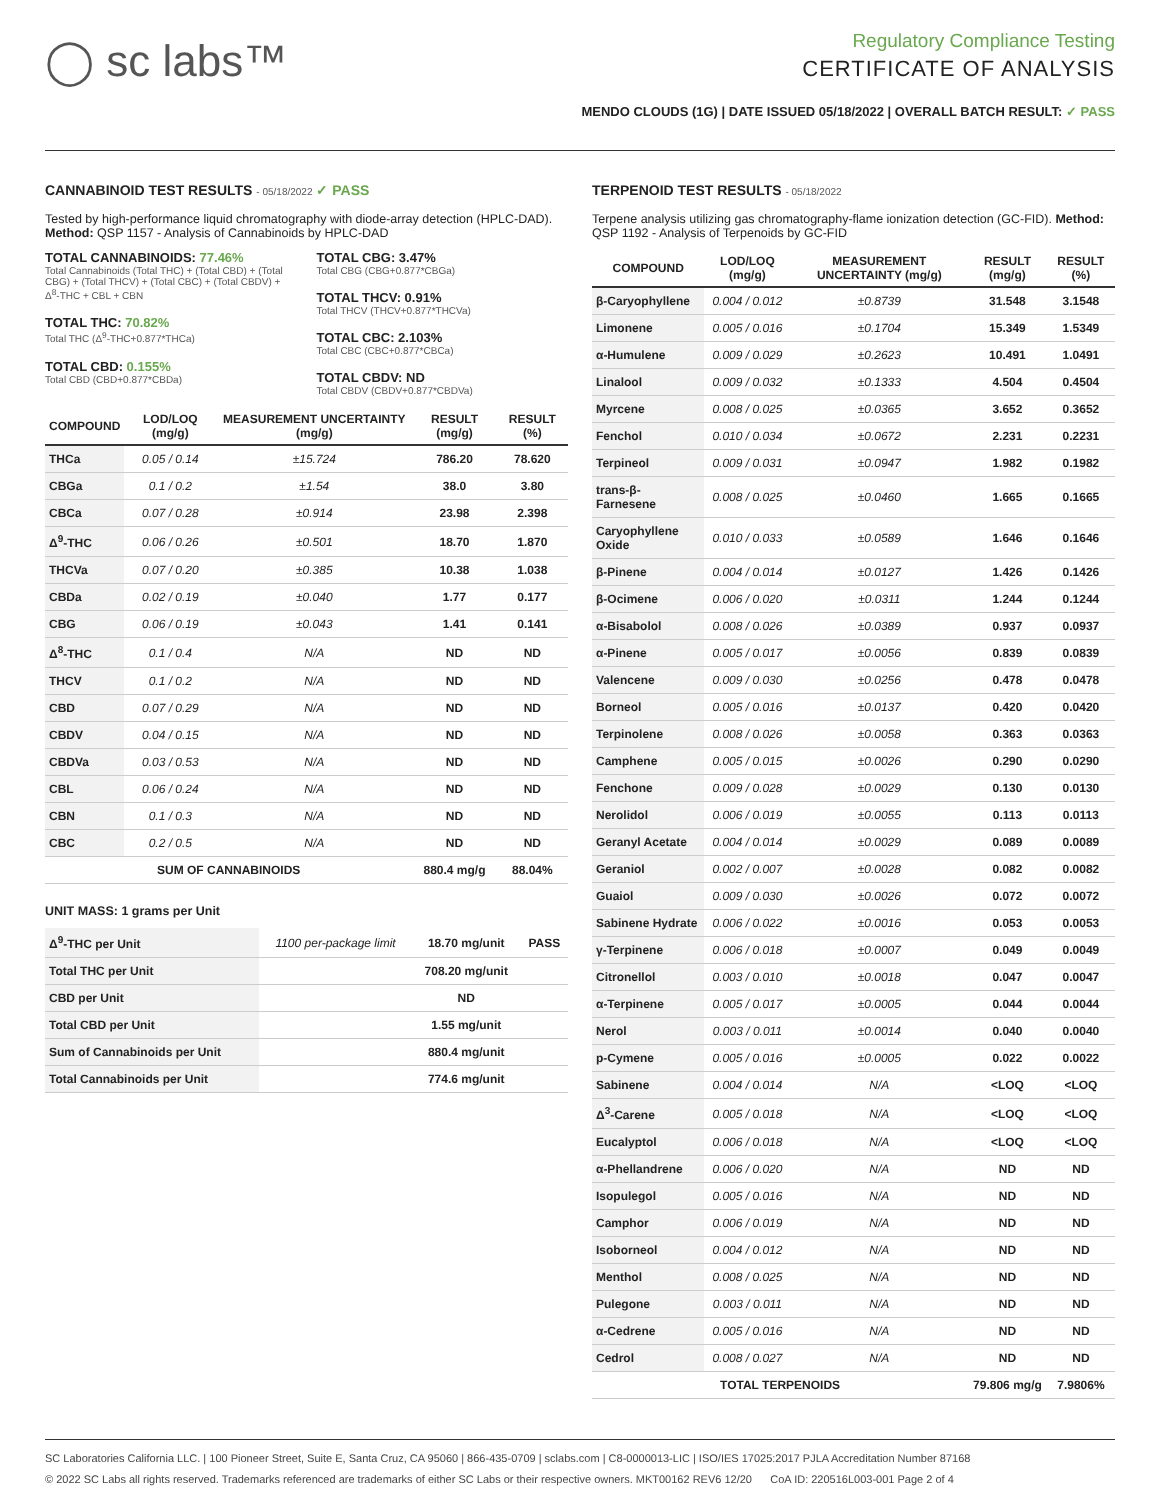◯ sc labs™
Regulatory Compliance Testing
CERTIFICATE OF ANALYSIS
MENDO CLOUDS (1G) | DATE ISSUED 05/18/2022 | OVERALL BATCH RESULT: ✓ PASS
CANNABINOID TEST RESULTS - 05/18/2022 ✓ PASS
Tested by high-performance liquid chromatography with diode-array detection (HPLC-DAD). Method: QSP 1157 - Analysis of Cannabinoids by HPLC-DAD
TOTAL CANNABINOIDS: 77.46%
Total Cannabinoids (Total THC) + (Total CBD) + (Total CBG) + (Total THCV) + (Total CBC) + (Total CBDV) + Δ<sup>8</sup>-THC + CBL + CBN
TOTAL THC: 70.82%
Total THC (Δ<sup>9</sup>-THC+0.877*THCa)
TOTAL CBD: 0.155%
Total CBD (CBD+0.877*CBDa)
TOTAL CBG: 3.47%
Total CBG (CBG+0.877*CBGa)
TOTAL THCV: 0.91%
Total THCV (THCV+0.877*THCVa)
TOTAL CBC: 2.103%
Total CBC (CBC+0.877*CBCa)
TOTAL CBDV: ND
Total CBDV (CBDV+0.877*CBDVa)
| COMPOUND | LOD/LOQ (mg/g) | MEASUREMENT UNCERTAINTY (mg/g) | RESULT (mg/g) | RESULT (%) |
| --- | --- | --- | --- | --- |
| THCa | 0.05 / 0.14 | ±15.724 | 786.20 | 78.620 |
| CBGa | 0.1 / 0.2 | ±1.54 | 38.0 | 3.80 |
| CBCa | 0.07 / 0.28 | ±0.914 | 23.98 | 2.398 |
| Δ<sup>9</sup>-THC | 0.06 / 0.26 | ±0.501 | 18.70 | 1.870 |
| THCVa | 0.07 / 0.20 | ±0.385 | 10.38 | 1.038 |
| CBDa | 0.02 / 0.19 | ±0.040 | 1.77 | 0.177 |
| CBG | 0.06 / 0.19 | ±0.043 | 1.41 | 0.141 |
| Δ<sup>8</sup>-THC | 0.1 / 0.4 | N/A | ND | ND |
| THCV | 0.1 / 0.2 | N/A | ND | ND |
| CBD | 0.07 / 0.29 | N/A | ND | ND |
| CBDV | 0.04 / 0.15 | N/A | ND | ND |
| CBDVa | 0.03 / 0.53 | N/A | ND | ND |
| CBL | 0.06 / 0.24 | N/A | ND | ND |
| CBN | 0.1 / 0.3 | N/A | ND | ND |
| CBC | 0.2 / 0.5 | N/A | ND | ND |
| SUM OF CANNABINOIDS | | | 880.4 mg/g | 88.04% |
UNIT MASS: 1 grams per Unit
| Δ<sup>9</sup>-THC per Unit | 1100 per-package limit | 18.70 mg/unit | PASS |
| Total THC per Unit | | 708.20 mg/unit | |
| CBD per Unit | | ND | |
| Total CBD per Unit | | 1.55 mg/unit | |
| Sum of Cannabinoids per Unit | | 880.4 mg/unit | |
| Total Cannabinoids per Unit | | 774.6 mg/unit | |
TERPENOID TEST RESULTS - 05/18/2022
Terpene analysis utilizing gas chromatography-flame ionization detection (GC-FID). Method: QSP 1192 - Analysis of Terpenoids by GC-FID
| COMPOUND | LOD/LOQ (mg/g) | MEASUREMENT UNCERTAINTY (mg/g) | RESULT (mg/g) | RESULT (%) |
| --- | --- | --- | --- | --- |
| β-Caryophyllene | 0.004 / 0.012 | ±0.8739 | 31.548 | 3.1548 |
| Limonene | 0.005 / 0.016 | ±0.1704 | 15.349 | 1.5349 |
| α-Humulene | 0.009 / 0.029 | ±0.2623 | 10.491 | 1.0491 |
| Linalool | 0.009 / 0.032 | ±0.1333 | 4.504 | 0.4504 |
| Myrcene | 0.008 / 0.025 | ±0.0365 | 3.652 | 0.3652 |
| Fenchol | 0.010 / 0.034 | ±0.0672 | 2.231 | 0.2231 |
| Terpineol | 0.009 / 0.031 | ±0.0947 | 1.982 | 0.1982 |
| trans-β-Farnesene | 0.008 / 0.025 | ±0.0460 | 1.665 | 0.1665 |
| Caryophyllene Oxide | 0.010 / 0.033 | ±0.0589 | 1.646 | 0.1646 |
| β-Pinene | 0.004 / 0.014 | ±0.0127 | 1.426 | 0.1426 |
| β-Ocimene | 0.006 / 0.020 | ±0.0311 | 1.244 | 0.1244 |
| α-Bisabolol | 0.008 / 0.026 | ±0.0389 | 0.937 | 0.0937 |
| α-Pinene | 0.005 / 0.017 | ±0.0056 | 0.839 | 0.0839 |
| Valencene | 0.009 / 0.030 | ±0.0256 | 0.478 | 0.0478 |
| Borneol | 0.005 / 0.016 | ±0.0137 | 0.420 | 0.0420 |
| Terpinolene | 0.008 / 0.026 | ±0.0058 | 0.363 | 0.0363 |
| Camphene | 0.005 / 0.015 | ±0.0026 | 0.290 | 0.0290 |
| Fenchone | 0.009 / 0.028 | ±0.0029 | 0.130 | 0.0130 |
| Nerolidol | 0.006 / 0.019 | ±0.0055 | 0.113 | 0.0113 |
| Geranyl Acetate | 0.004 / 0.014 | ±0.0029 | 0.089 | 0.0089 |
| Geraniol | 0.002 / 0.007 | ±0.0028 | 0.082 | 0.0082 |
| Guaiol | 0.009 / 0.030 | ±0.0026 | 0.072 | 0.0072 |
| Sabinene Hydrate | 0.006 / 0.022 | ±0.0016 | 0.053 | 0.0053 |
| γ-Terpinene | 0.006 / 0.018 | ±0.0007 | 0.049 | 0.0049 |
| Citronellol | 0.003 / 0.010 | ±0.0018 | 0.047 | 0.0047 |
| α-Terpinene | 0.005 / 0.017 | ±0.0005 | 0.044 | 0.0044 |
| Nerol | 0.003 / 0.011 | ±0.0014 | 0.040 | 0.0040 |
| p-Cymene | 0.005 / 0.016 | ±0.0005 | 0.022 | 0.0022 |
| Sabinene | 0.004 / 0.014 | N/A | <LOQ | <LOQ |
| Δ<sup>3</sup>-Carene | 0.005 / 0.018 | N/A | <LOQ | <LOQ |
| Eucalyptol | 0.006 / 0.018 | N/A | <LOQ | <LOQ |
| α-Phellandrene | 0.006 / 0.020 | N/A | ND | ND |
| Isopulegol | 0.005 / 0.016 | N/A | ND | ND |
| Camphor | 0.006 / 0.019 | N/A | ND | ND |
| Isoborneol | 0.004 / 0.012 | N/A | ND | ND |
| Menthol | 0.008 / 0.025 | N/A | ND | ND |
| Pulegone | 0.003 / 0.011 | N/A | ND | ND |
| α-Cedrene | 0.005 / 0.016 | N/A | ND | ND |
| Cedrol | 0.008 / 0.027 | N/A | ND | ND |
| TOTAL TERPENOIDS | | | 79.806 mg/g | 7.9806% |
SC Laboratories California LLC. | 100 Pioneer Street, Suite E, Santa Cruz, CA 95060 | 866-435-0709 | sclabs.com | C8-0000013-LIC | ISO/IES 17025:2017 PJLA Accreditation Number 87168
© 2022 SC Labs all rights reserved. Trademarks referenced are trademarks of either SC Labs or their respective owners. MKT00162 REV6 12/20 CoA ID: 220516L003-001 Page 2 of 4